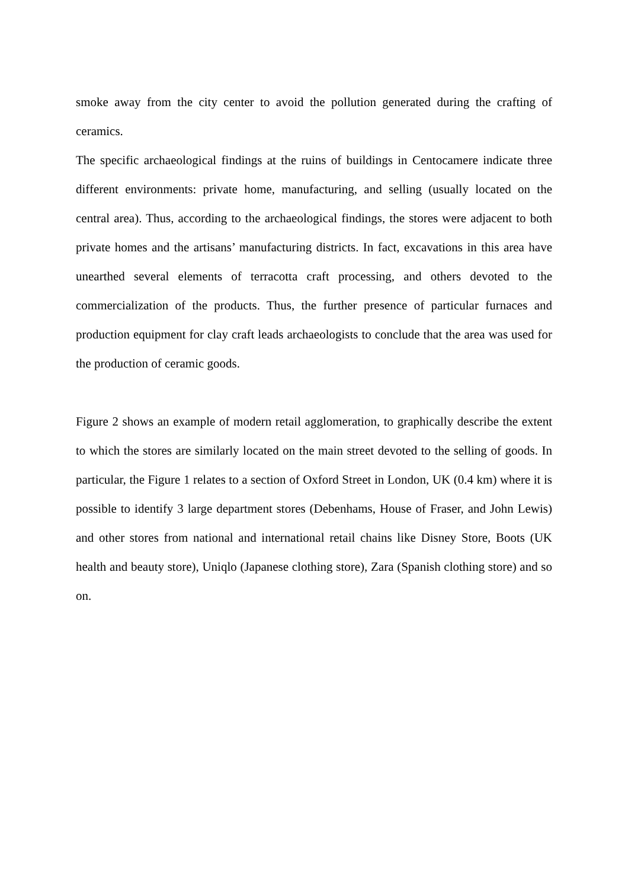smoke away from the city center to avoid the pollution generated during the crafting of ceramics.
The specific archaeological findings at the ruins of buildings in Centocamere indicate three different environments: private home, manufacturing, and selling (usually located on the central area). Thus, according to the archaeological findings, the stores were adjacent to both private homes and the artisans’ manufacturing districts. In fact, excavations in this area have unearthed several elements of terracotta craft processing, and others devoted to the commercialization of the products. Thus, the further presence of particular furnaces and production equipment for clay craft leads archaeologists to conclude that the area was used for the production of ceramic goods.
Figure 2 shows an example of modern retail agglomeration, to graphically describe the extent to which the stores are similarly located on the main street devoted to the selling of goods. In particular, the Figure 1 relates to a section of Oxford Street in London, UK (0.4 km) where it is possible to identify 3 large department stores (Debenhams, House of Fraser, and John Lewis) and other stores from national and international retail chains like Disney Store, Boots (UK health and beauty store), Uniqlo (Japanese clothing store), Zara (Spanish clothing store) and so on.